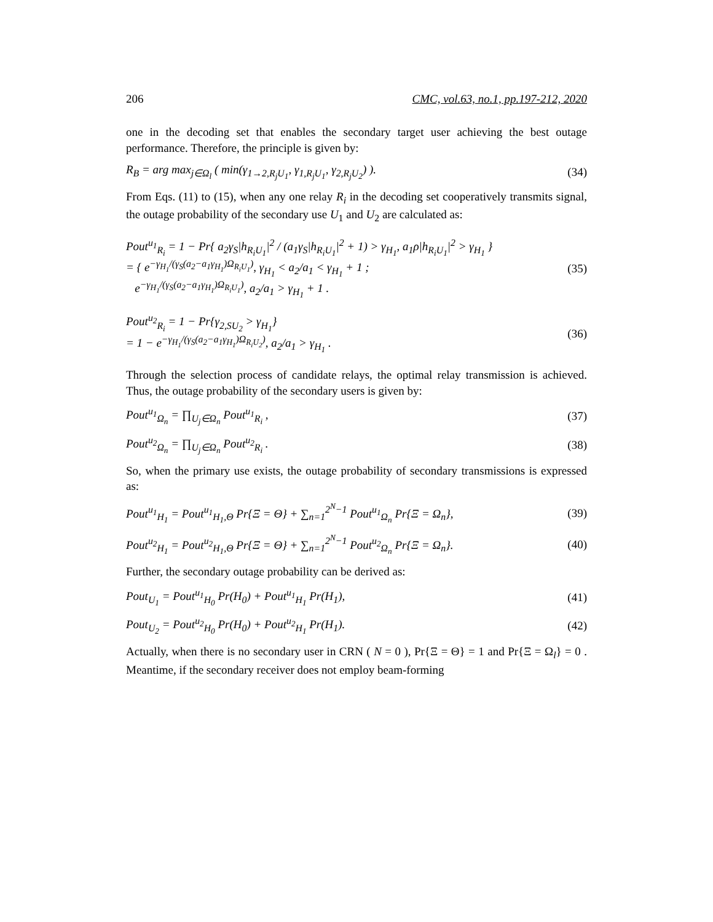206 CMC, vol.63, no.1, pp.197-212, 2020
one in the decoding set that enables the secondary target user achieving the best outage performance. Therefore, the principle is given by:
R<sub>B</sub> = arg max<sub>j∈Ω<sub>l</sub></sub> ( min(γ<sub>1→2,R<sub>j</sub>U<sub>1</sub></sub>, γ<sub>1,R<sub>j</sub>U<sub>1</sub></sub>, γ<sub>2,R<sub>j</sub>U<sub>2</sub></sub>) ). (34)
From Eqs. (11) to (15), when any one relay R<sub>i</sub> in the decoding set cooperatively transmits signal, the outage probability of the secondary use U<sub>1</sub> and U<sub>2</sub> are calculated as:
Pout<sup>u<sub>1</sub></sup><sub>R<sub>i</sub></sub> = 1 − Pr{ a<sub>2</sub>γ<sub>S</sub>|h<sub>R<sub>i</sub>U<sub>1</sub></sub>|<sup>2</sup> / (a<sub>1</sub>γ<sub>S</sub>|h<sub>R<sub>i</sub>U<sub>1</sub></sub>|<sup>2</sup> + 1) > γ<sub>H<sub>1</sub></sub>, a<sub>1</sub>ρ|h<sub>R<sub>i</sub>U<sub>1</sub></sub>|<sup>2</sup> > γ<sub>H<sub>1</sub></sub> }
= { e<sup>−γ<sub>H<sub>1</sub></sub>/(γ<sub>S</sub>(a<sub>2</sub>−a<sub>1</sub>γ<sub>H<sub>1</sub></sub>)Ω<sub>R<sub>i</sub>U<sub>1</sub></sub>)</sup>, γ<sub>H<sub>1</sub></sub> < a<sub>2</sub>/a<sub>1</sub> < γ<sub>H<sub>1</sub></sub> + 1 ;
e<sup>−γ<sub>H<sub>1</sub></sub>/(γ<sub>S</sub>(a<sub>2</sub>−a<sub>1</sub>γ<sub>H<sub>1</sub></sub>)Ω<sub>R<sub>i</sub>U<sub>1</sub></sub>)</sup>, a<sub>2</sub>/a<sub>1</sub> > γ<sub>H<sub>1</sub></sub> + 1 . (35)
Pout<sup>u<sub>2</sub></sup><sub>R<sub>i</sub></sub> = 1 − Pr{γ<sub>2,SU<sub>2</sub></sub> > γ<sub>H<sub>1</sub></sub>}
= 1 − e<sup>−γ<sub>H<sub>1</sub></sub>/(γ<sub>S</sub>(a<sub>2</sub>−a<sub>1</sub>γ<sub>H<sub>1</sub></sub>)Ω<sub>R<sub>i</sub>U<sub>2</sub></sub>)</sup>, a<sub>2</sub>/a<sub>1</sub> > γ<sub>H<sub>1</sub></sub> . (36)
Through the selection process of candidate relays, the optimal relay transmission is achieved. Thus, the outage probability of the secondary users is given by:
Pout<sup>u<sub>1</sub></sup><sub>Ω<sub>n</sub></sub> = ∏<sub>U<sub>j</sub>∈Ω<sub>n</sub></sub> Pout<sup>u<sub>1</sub></sup><sub>R<sub>i</sub></sub> , (37)
Pout<sup>u<sub>2</sub></sup><sub>Ω<sub>n</sub></sub> = ∏<sub>U<sub>j</sub>∈Ω<sub>n</sub></sub> Pout<sup>u<sub>2</sub></sup><sub>R<sub>i</sub></sub> . (38)
So, when the primary use exists, the outage probability of secondary transmissions is expressed as:
Pout<sup>u<sub>1</sub></sup><sub>H<sub>1</sub></sub> = Pout<sup>u<sub>1</sub></sup><sub>H<sub>1</sub>,Θ</sub> Pr{Ξ = Θ} + ∑<sub>n=1</sub><sup>2<sup>N</sup>−1</sup> Pout<sup>u<sub>1</sub></sup><sub>Ω<sub>n</sub></sub> Pr{Ξ = Ω<sub>n</sub>}, (39)
Pout<sup>u<sub>2</sub></sup><sub>H<sub>1</sub></sub> = Pout<sup>u<sub>2</sub></sup><sub>H<sub>1</sub>,Θ</sub> Pr{Ξ = Θ} + ∑<sub>n=1</sub><sup>2<sup>N</sup>−1</sup> Pout<sup>u<sub>2</sub></sup><sub>Ω<sub>n</sub></sub> Pr{Ξ = Ω<sub>n</sub>}. (40)
Further, the secondary outage probability can be derived as:
Pout<sub>U<sub>1</sub></sub> = Pout<sup>u<sub>1</sub></sup><sub>H<sub>0</sub></sub> Pr(H<sub>0</sub>) + Pout<sup>u<sub>1</sub></sup><sub>H<sub>1</sub></sub> Pr(H<sub>1</sub>), (41)
Pout<sub>U<sub>2</sub></sub> = Pout<sup>u<sub>2</sub></sup><sub>H<sub>0</sub></sub> Pr(H<sub>0</sub>) + Pout<sup>u<sub>2</sub></sup><sub>H<sub>1</sub></sub> Pr(H<sub>1</sub>). (42)
Actually, when there is no secondary user in CRN ( N = 0 ), Pr{Ξ = Θ} = 1 and Pr{Ξ = Ω<sub>l</sub>} = 0 . Meantime, if the secondary receiver does not employ beam-forming